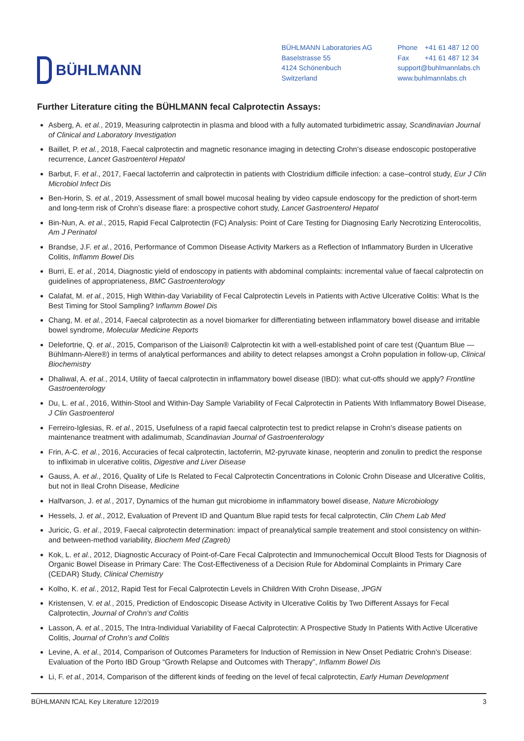BÜHLMANN
BÜHLMANN Laboratories AG
Baselstrasse 55
4124 Schönenbuch
Switzerland
Phone +41 61 487 12 00
Fax +41 61 487 12 34
support@buhlmannlabs.ch
www.buhlmannlabs.ch
Further Literature citing the BÜHLMANN fecal Calprotectin Assays:
Asberg, A. et al., 2019, Measuring calprotectin in plasma and blood with a fully automated turbidimetric assay, Scandinavian Journal of Clinical and Laboratory Investigation
Baillet, P. et al., 2018, Faecal calprotectin and magnetic resonance imaging in detecting Crohn‘s disease endoscopic postoperative recurrence, Lancet Gastroenterol Hepatol
Barbut, F. et al., 2017, Faecal lactoferrin and calprotectin in patients with Clostridium difficile infection: a case–control study, Eur J Clin Microbiol Infect Dis
Ben-Horin, S. et al., 2019, Assessment of small bowel mucosal healing by video capsule endoscopy for the prediction of short-term and long-term risk of Crohn’s disease flare: a prospective cohort study, Lancet Gastroenterol Hepatol
Bin-Nun, A. et al., 2015, Rapid Fecal Calprotectin (FC) Analysis: Point of Care Testing for Diagnosing Early Necrotizing Enterocolitis, Am J Perinatol
Brandse, J.F. et al., 2016, Performance of Common Disease Activity Markers as a Reflection of Inflammatory Burden in Ulcerative Colitis, Inflamm Bowel Dis
Burri, E. et al., 2014, Diagnostic yield of endoscopy in patients with abdominal complaints: incremental value of faecal calprotectin on guidelines of appropriateness, BMC Gastroenterology
Calafat, M. et al., 2015, High Within-day Variability of Fecal Calprotectin Levels in Patients with Active Ulcerative Colitis: What Is the Best Timing for Stool Sampling? Inflamm Bowel Dis
Chang, M. et al., 2014, Faecal calprotectin as a novel biomarker for differentiating between inflammatory bowel disease and irritable bowel syndrome, Molecular Medicine Reports
Delefortrie, Q. et al., 2015, Comparison of the Liaison® Calprotectin kit with a well-established point of care test (Quantum Blue — Bühlmann-Alere®) in terms of analytical performances and ability to detect relapses amongst a Crohn population in follow-up, Clinical Biochemistry
Dhaliwal, A. et al., 2014, Utility of faecal calprotectin in inflammatory bowel disease (IBD): what cut-offs should we apply? Frontline Gastroenterology
Du, L. et al., 2016, Within-Stool and Within-Day Sample Variability of Fecal Calprotectin in Patients With Inflammatory Bowel Disease, J Clin Gastroenterol
Ferreiro-Iglesias, R. et al., 2015, Usefulness of a rapid faecal calprotectin test to predict relapse in Crohn’s disease patients on maintenance treatment with adalimumab, Scandinavian Journal of Gastroenterology
Frin, A-C. et al., 2016, Accuracies of fecal calprotectin, lactoferrin, M2-pyruvate kinase, neopterin and zonulin to predict the response to infliximab in ulcerative colitis, Digestive and Liver Disease
Gauss, A. et al., 2016, Quality of Life Is Related to Fecal Calprotectin Concentrations in Colonic Crohn Disease and Ulcerative Colitis, but not in Ileal Crohn Disease, Medicine
Halfvarson, J. et al., 2017, Dynamics of the human gut microbiome in inflammatory bowel disease, Nature Microbiology
Hessels, J. et al., 2012, Evaluation of Prevent ID and Quantum Blue rapid tests for fecal calprotectin, Clin Chem Lab Med
Juricic, G. et al., 2019, Faecal calprotectin determination: impact of preanalytical sample treatement and stool consistency on within- and between-method variability, Biochem Med (Zagreb)
Kok, L. et al., 2012, Diagnostic Accuracy of Point-of-Care Fecal Calprotectin and Immunochemical Occult Blood Tests for Diagnosis of Organic Bowel Disease in Primary Care: The Cost-Effectiveness of a Decision Rule for Abdominal Complaints in Primary Care (CEDAR) Study, Clinical Chemistry
Kolho, K. et al., 2012, Rapid Test for Fecal Calprotectin Levels in Children With Crohn Disease, JPGN
Kristensen, V. et al., 2015, Prediction of Endoscopic Disease Activity in Ulcerative Colitis by Two Different Assays for Fecal Calprotectin, Journal of Crohn’s and Colitis
Lasson, A. et al., 2015, The Intra-Individual Variability of Faecal Calprotectin: A Prospective Study In Patients With Active Ulcerative Colitis, Journal of Crohn’s and Colitis
Levine, A. et al., 2014, Comparison of Outcomes Parameters for Induction of Remission in New Onset Pediatric Crohn’s Disease: Evaluation of the Porto IBD Group “Growth Relapse and Outcomes with Therapy”, Inflamm Bowel Dis
Li, F. et al., 2014, Comparison of the different kinds of feeding on the level of fecal calprotectin, Early Human Development
BÜHLMANN fCAL Key Literature 12/2019 3